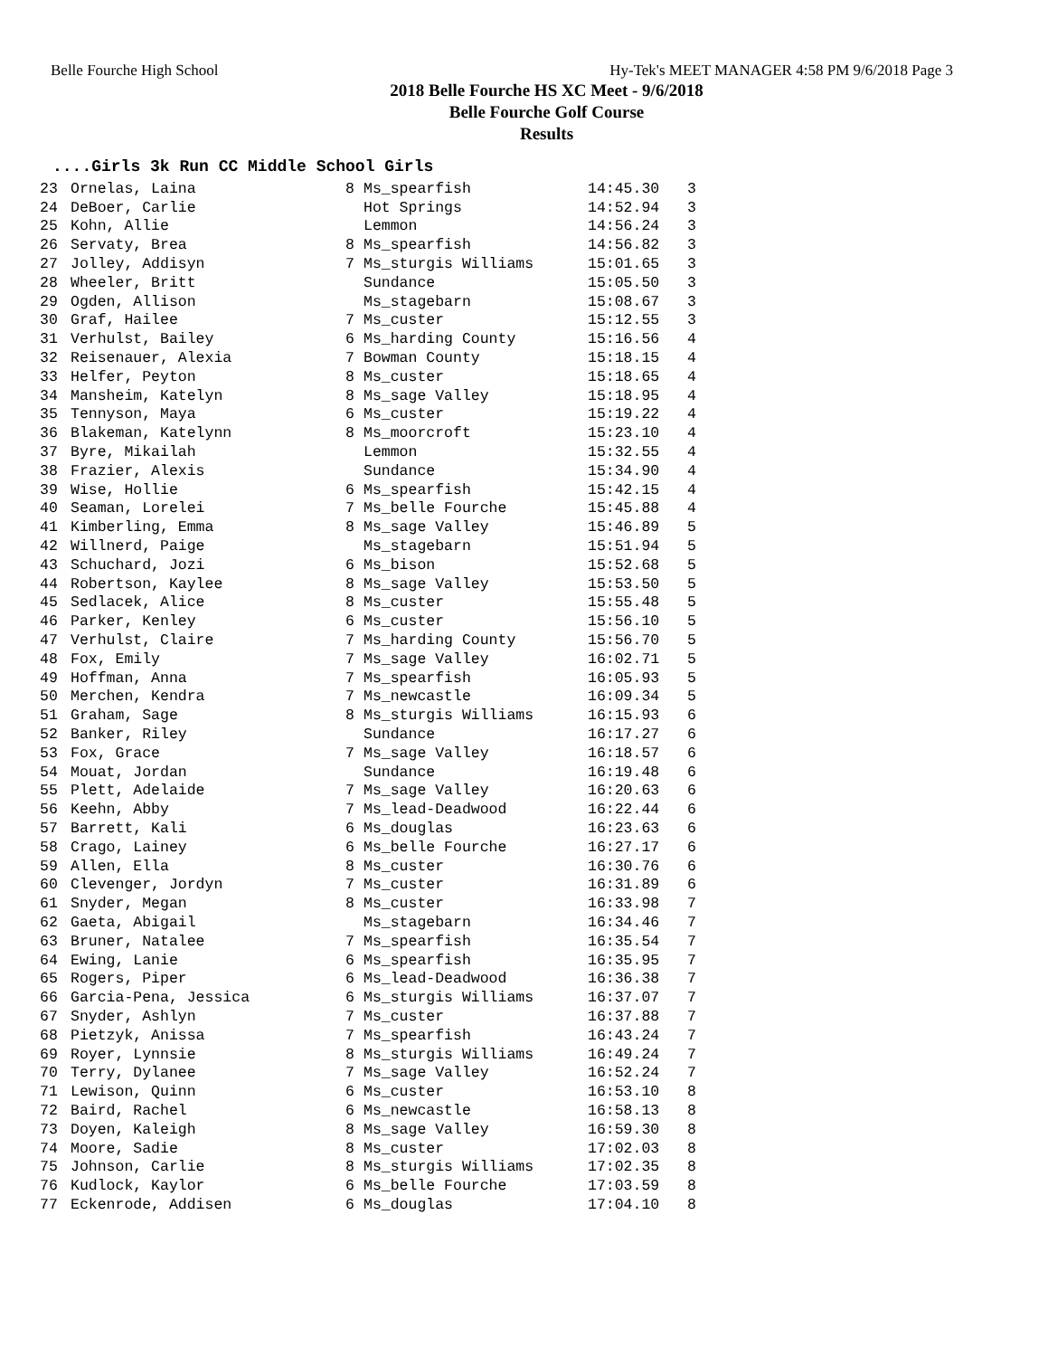Belle Fourche High School Hy-Tek's MEET MANAGER 4:58 PM 9/6/2018 Page 3
2018 Belle Fourche HS XC Meet - 9/6/2018
Belle Fourche Golf Course
Results
....Girls 3k Run CC Middle School Girls
| 23 | Ornelas, Laina | 8 | Ms_spearfish | 14:45.30 | 3 |
| 24 | DeBoer, Carlie | | Hot Springs | 14:52.94 | 3 |
| 25 | Kohn, Allie | | Lemmon | 14:56.24 | 3 |
| 26 | Servaty, Brea | 8 | Ms_spearfish | 14:56.82 | 3 |
| 27 | Jolley, Addisyn | 7 | Ms_sturgis Williams | 15:01.65 | 3 |
| 28 | Wheeler, Britt | | Sundance | 15:05.50 | 3 |
| 29 | Ogden, Allison | | Ms_stagebarn | 15:08.67 | 3 |
| 30 | Graf, Hailee | 7 | Ms_custer | 15:12.55 | 3 |
| 31 | Verhulst, Bailey | 6 | Ms_harding County | 15:16.56 | 4 |
| 32 | Reisenauer, Alexia | 7 | Bowman County | 15:18.15 | 4 |
| 33 | Helfer, Peyton | 8 | Ms_custer | 15:18.65 | 4 |
| 34 | Mansheim, Katelyn | 8 | Ms_sage Valley | 15:18.95 | 4 |
| 35 | Tennyson, Maya | 6 | Ms_custer | 15:19.22 | 4 |
| 36 | Blakeman, Katelynn | 8 | Ms_moorcroft | 15:23.10 | 4 |
| 37 | Byre, Mikailah | | Lemmon | 15:32.55 | 4 |
| 38 | Frazier, Alexis | | Sundance | 15:34.90 | 4 |
| 39 | Wise, Hollie | 6 | Ms_spearfish | 15:42.15 | 4 |
| 40 | Seaman, Lorelei | 7 | Ms_belle Fourche | 15:45.88 | 4 |
| 41 | Kimberling, Emma | 8 | Ms_sage Valley | 15:46.89 | 5 |
| 42 | Willnerd, Paige | | Ms_stagebarn | 15:51.94 | 5 |
| 43 | Schuchard, Jozi | 6 | Ms_bison | 15:52.68 | 5 |
| 44 | Robertson, Kaylee | 8 | Ms_sage Valley | 15:53.50 | 5 |
| 45 | Sedlacek, Alice | 8 | Ms_custer | 15:55.48 | 5 |
| 46 | Parker, Kenley | 6 | Ms_custer | 15:56.10 | 5 |
| 47 | Verhulst, Claire | 7 | Ms_harding County | 15:56.70 | 5 |
| 48 | Fox, Emily | 7 | Ms_sage Valley | 16:02.71 | 5 |
| 49 | Hoffman, Anna | 7 | Ms_spearfish | 16:05.93 | 5 |
| 50 | Merchen, Kendra | 7 | Ms_newcastle | 16:09.34 | 5 |
| 51 | Graham, Sage | 8 | Ms_sturgis Williams | 16:15.93 | 6 |
| 52 | Banker, Riley | | Sundance | 16:17.27 | 6 |
| 53 | Fox, Grace | 7 | Ms_sage Valley | 16:18.57 | 6 |
| 54 | Mouat, Jordan | | Sundance | 16:19.48 | 6 |
| 55 | Plett, Adelaide | 7 | Ms_sage Valley | 16:20.63 | 6 |
| 56 | Keehn, Abby | 7 | Ms_lead-Deadwood | 16:22.44 | 6 |
| 57 | Barrett, Kali | 6 | Ms_douglas | 16:23.63 | 6 |
| 58 | Crago, Lainey | 6 | Ms_belle Fourche | 16:27.17 | 6 |
| 59 | Allen, Ella | 8 | Ms_custer | 16:30.76 | 6 |
| 60 | Clevenger, Jordyn | 7 | Ms_custer | 16:31.89 | 6 |
| 61 | Snyder, Megan | 8 | Ms_custer | 16:33.98 | 7 |
| 62 | Gaeta, Abigail | | Ms_stagebarn | 16:34.46 | 7 |
| 63 | Bruner, Natalee | 7 | Ms_spearfish | 16:35.54 | 7 |
| 64 | Ewing, Lanie | 6 | Ms_spearfish | 16:35.95 | 7 |
| 65 | Rogers, Piper | 6 | Ms_lead-Deadwood | 16:36.38 | 7 |
| 66 | Garcia-Pena, Jessica | 6 | Ms_sturgis Williams | 16:37.07 | 7 |
| 67 | Snyder, Ashlyn | 7 | Ms_custer | 16:37.88 | 7 |
| 68 | Pietzyk, Anissa | 7 | Ms_spearfish | 16:43.24 | 7 |
| 69 | Royer, Lynnsie | 8 | Ms_sturgis Williams | 16:49.24 | 7 |
| 70 | Terry, Dylanee | 7 | Ms_sage Valley | 16:52.24 | 7 |
| 71 | Lewison, Quinn | 6 | Ms_custer | 16:53.10 | 8 |
| 72 | Baird, Rachel | 6 | Ms_newcastle | 16:58.13 | 8 |
| 73 | Doyen, Kaleigh | 8 | Ms_sage Valley | 16:59.30 | 8 |
| 74 | Moore, Sadie | 8 | Ms_custer | 17:02.03 | 8 |
| 75 | Johnson, Carlie | 8 | Ms_sturgis Williams | 17:02.35 | 8 |
| 76 | Kudlock, Kaylor | 6 | Ms_belle Fourche | 17:03.59 | 8 |
| 77 | Eckenrode, Addisen | 6 | Ms_douglas | 17:04.10 | 8 |